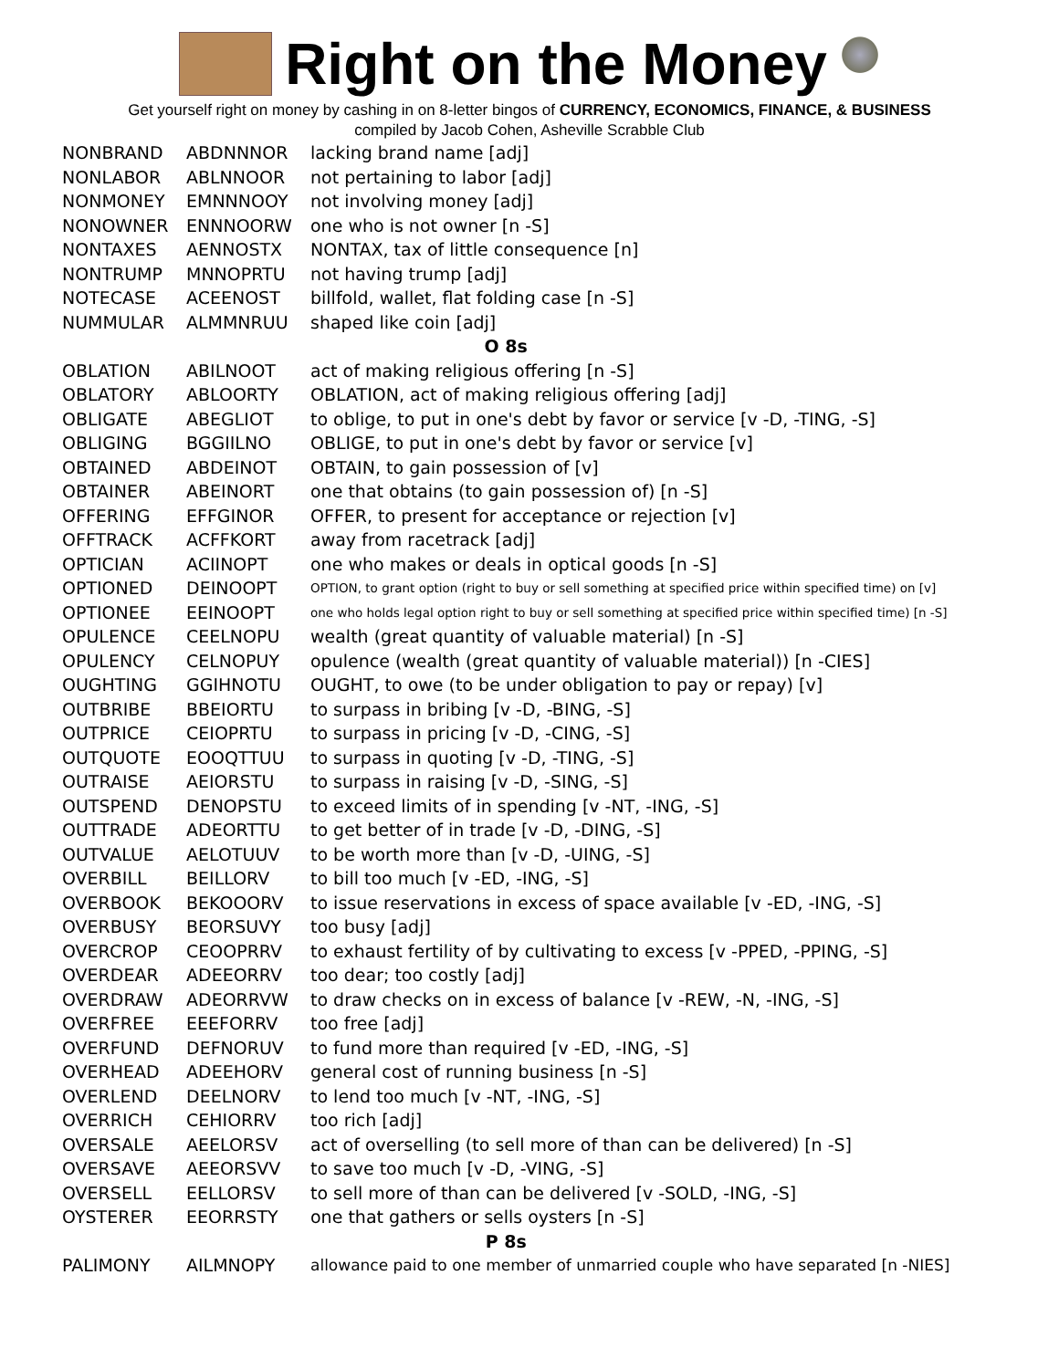Right on the Money
Get yourself right on money by cashing in on 8-letter bingos of CURRENCY, ECONOMICS, FINANCE, & BUSINESS
compiled by Jacob Cohen, Asheville Scrabble Club
| NONBRAND | ABDNNNOR | lacking brand name [adj] |
| NONLABOR | ABLNNOOR | not pertaining to labor [adj] |
| NONMONEY | EMNNNOOY | not involving money [adj] |
| NONOWNER | ENNNOORW | one who is not owner [n -S] |
| NONTAXES | AENNOSTX | NONTAX, tax of little consequence [n] |
| NONTRUMP | MNNOPRTU | not having trump [adj] |
| NOTECASE | ACEENOST | billfold, wallet, flat folding case [n -S] |
| NUMMULAR | ALMMNRUU | shaped like coin [adj] |
| O 8s | | |
| OBLATION | ABILNOOT | act of making religious offering [n -S] |
| OBLATORY | ABLOORTY | OBLATION, act of making religious offering [adj] |
| OBLIGATE | ABEGLIOT | to oblige, to put in one's debt by favor or service [v -D, -TING, -S] |
| OBLIGING | BGGIILNO | OBLIGE, to put in one's debt by favor or service [v] |
| OBTAINED | ABDEINOT | OBTAIN, to gain possession of [v] |
| OBTAINER | ABEINORT | one that obtains (to gain possession of) [n -S] |
| OFFERING | EFFGINOR | OFFER, to present for acceptance or rejection [v] |
| OFFTRACK | ACFFKORT | away from racetrack [adj] |
| OPTICIAN | ACIINOPT | one who makes or deals in optical goods [n -S] |
| OPTIONED | DEINOOPT | OPTION, to grant option (right to buy or sell something at specified price within specified time) on [v] |
| OPTIONEE | EEINOOPT | one who holds legal option right to buy or sell something at specified price within specified time) [n -S] |
| OPULENCE | CEELNOPU | wealth (great quantity of valuable material) [n -S] |
| OPULENCY | CELNOPUY | opulence (wealth (great quantity of valuable material)) [n -CIES] |
| OUGHTING | GGIHNOTU | OUGHT, to owe (to be under obligation to pay or repay) [v] |
| OUTBRIBE | BBEIORTU | to surpass in bribing [v -D, -BING, -S] |
| OUTPRICE | CEIOPRTU | to surpass in pricing [v -D, -CING, -S] |
| OUTQUOTE | EOOQTTUU | to surpass in quoting [v -D, -TING, -S] |
| OUTRAISE | AEIORSTU | to surpass in raising [v -D, -SING, -S] |
| OUTSPEND | DENOPSTU | to exceed limits of in spending [v -NT, -ING, -S] |
| OUTTRADE | ADEORTTU | to get better of in trade [v -D, -DING, -S] |
| OUTVALUE | AELOTUUV | to be worth more than [v -D, -UING, -S] |
| OVERBILL | BEILLORV | to bill too much [v -ED, -ING, -S] |
| OVERBOOK | BEKOOORV | to issue reservations in excess of space available [v -ED, -ING, -S] |
| OVERBUSY | BEORSUVY | too busy [adj] |
| OVERCROP | CEOOPRRV | to exhaust fertility of by cultivating to excess [v -PPED, -PPING, -S] |
| OVERDEAR | ADEEORRV | too dear; too costly [adj] |
| OVERDRAW | ADEORRVW | to draw checks on in excess of balance [v -REW, -N, -ING, -S] |
| OVERFREE | EEEFORRV | too free [adj] |
| OVERFUND | DEFNORUV | to fund more than required [v -ED, -ING, -S] |
| OVERHEAD | ADEEHORV | general cost of running business [n -S] |
| OVERLEND | DEELNORV | to lend too much [v -NT, -ING, -S] |
| OVERRICH | CEHIORRV | too rich [adj] |
| OVERSALE | AEELORSV | act of overselling (to sell more of than can be delivered) [n -S] |
| OVERSAVE | AEEORSVV | to save too much [v -D, -VING, -S] |
| OVERSELL | EELLORSV | to sell more of than can be delivered [v -SOLD, -ING, -S] |
| OYSTERER | EEORRSTY | one that gathers or sells oysters [n -S] |
| P 8s | | |
| PALIMONY | AILMNOPY | allowance paid to one member of unmarried couple who have separated [n -NIES] |